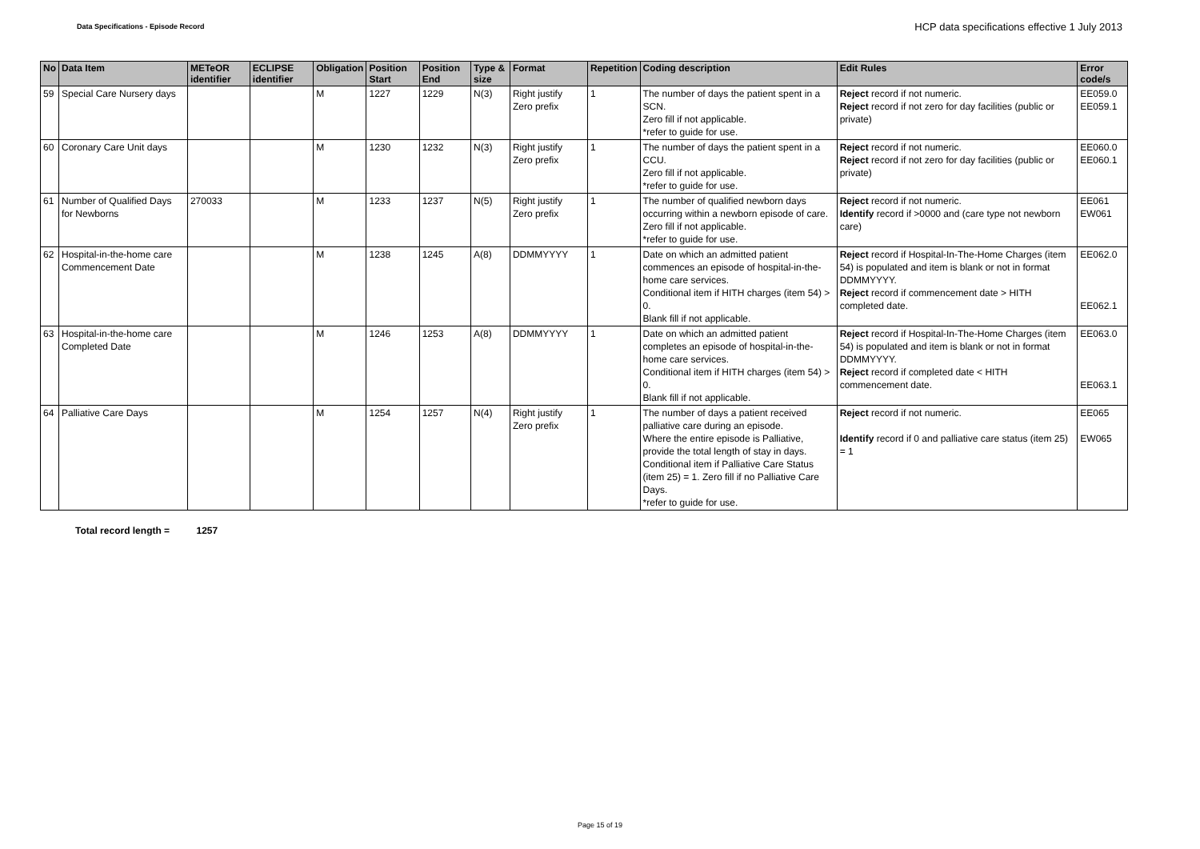Data Specifications - Episode Record
HCP data specifications effective 1 July 2013
| No | Data Item | METeOR identifier | ECLIPSE identifier | Obligation | Position Start | Position End | Type & size | Format | Repetition | Coding description | Edit Rules | Error code/s |
| --- | --- | --- | --- | --- | --- | --- | --- | --- | --- | --- | --- | --- |
| 59 | Special Care Nursery days | | | M | 1227 | 1229 | N(3) | Right justify Zero prefix | 1 | The number of days the patient spent in a SCN. Zero fill if not applicable. *refer to guide for use. | Reject record if not numeric. Reject record if not zero for day facilities (public or private) | EE059.0 EE059.1 |
| 60 | Coronary Care Unit days | | | M | 1230 | 1232 | N(3) | Right justify Zero prefix | 1 | The number of days the patient spent in a CCU. Zero fill if not applicable. *refer to guide for use. | Reject record if not numeric. Reject record if not zero for day facilities (public or private) | EE060.0 EE060.1 |
| 61 | Number of Qualified Days for Newborns | 270033 | | M | 1233 | 1237 | N(5) | Right justify Zero prefix | 1 | The number of qualified newborn days occurring within a newborn episode of care. Zero fill if not applicable. *refer to guide for use. | Reject record if not numeric. Identify record if >0000 and (care type not newborn care) | EE061 EW061 |
| 62 | Hospital-in-the-home care Commencement Date | | | M | 1238 | 1245 | A(8) | DDMMYYYY | 1 | Date on which an admitted patient commences an episode of hospital-in-the-home care services. Conditional item if HITH charges (item 54) > 0. Blank fill if not applicable. | Reject record if Hospital-In-The-Home Charges (item 54) is populated and item is blank or not in format DDMMYYYY. Reject record if commencement date > HITH completed date. | EE062.0 EE062.1 |
| 63 | Hospital-in-the-home care Completed Date | | | M | 1246 | 1253 | A(8) | DDMMYYYY | 1 | Date on which an admitted patient completes an episode of hospital-in-the-home care services. Conditional item if HITH charges (item 54) > 0. Blank fill if not applicable. | Reject record if Hospital-In-The-Home Charges (item 54) is populated and item is blank or not in format DDMMYYYY. Reject record if completed date < HITH commencement date. | EE063.0 EE063.1 |
| 64 | Palliative Care Days | | | M | 1254 | 1257 | N(4) | Right justify Zero prefix | 1 | The number of days a patient received palliative care during an episode. Where the entire episode is Palliative, provide the total length of stay in days. Conditional item if Palliative Care Status (item 25) = 1. Zero fill if no Palliative Care Days. *refer to guide for use. | Reject record if not numeric. Identify record if 0 and palliative care status (item 25) = 1 | EE065 EW065 |
Total record length = 1257
Page 15 of 19